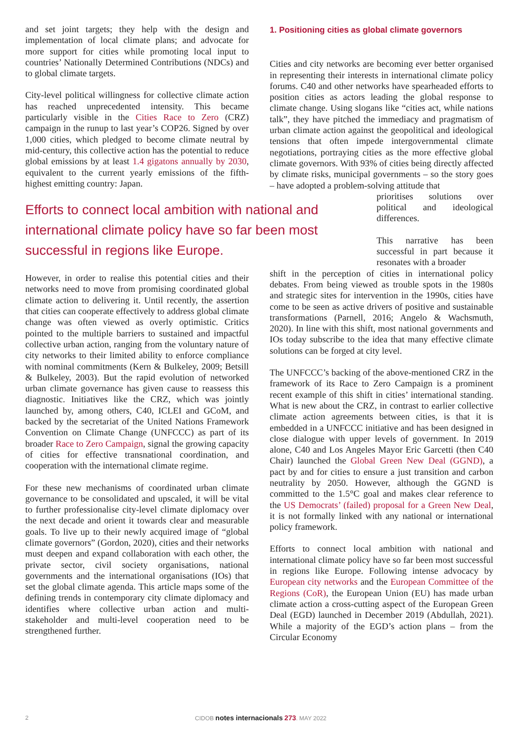and set joint targets; they help with the design and implementation of local climate plans; and advocate for more support for cities while promoting local input to countries’ Nationally Determined Contributions (NDCs) and to global climate targets.
City-level political willingness for collective climate action has reached unprecedented intensity. This became particularly visible in the Cities Race to Zero (CRZ) campaign in the runup to last year’s COP26. Signed by over 1,000 cities, which pledged to become climate neutral by mid-century, this collective action has the potential to reduce global emissions by at least 1.4 gigatons annually by 2030, equivalent to the current yearly emissions of the fifth-highest emitting country: Japan.
Efforts to connect local ambition with national and international climate policy have so far been most successful in regions like Europe.
However, in order to realise this potential cities and their networks need to move from promising coordinated global climate action to delivering it. Until recently, the assertion that cities can cooperate effectively to address global climate change was often viewed as overly optimistic. Critics pointed to the multiple barriers to sustained and impactful collective urban action, ranging from the voluntary nature of city networks to their limited ability to enforce compliance with nominal commitments (Kern & Bulkeley, 2009; Betsill & Bulkeley, 2003). But the rapid evolution of networked urban climate governance has given cause to reassess this diagnostic. Initiatives like the CRZ, which was jointly launched by, among others, C40, ICLEI and GCoM, and backed by the secretariat of the United Nations Framework Convention on Climate Change (UNFCCC) as part of its broader Race to Zero Campaign, signal the growing capacity of cities for effective transnational coordination, and cooperation with the international climate regime.
For these new mechanisms of coordinated urban climate governance to be consolidated and upscaled, it will be vital to further professionalise city-level climate diplomacy over the next decade and orient it towards clear and measurable goals. To live up to their newly acquired image of “global climate governors” (Gordon, 2020), cities and their networks must deepen and expand collaboration with each other, the private sector, civil society organisations, national governments and the international organisations (IOs) that set the global climate agenda. This article maps some of the defining trends in contemporary city climate diplomacy and identifies where collective urban action and multi-stakeholder and multi-level cooperation need to be strengthened further.
1. Positioning cities as global climate governors
Cities and city networks are becoming ever better organised in representing their interests in international climate policy forums. C40 and other networks have spearheaded efforts to position cities as actors leading the global response to climate change. Using slogans like “cities act, while nations talk”, they have pitched the immediacy and pragmatism of urban climate action against the geopolitical and ideological tensions that often impede intergovernmental climate negotiations, portraying cities as the more effective global climate governors. With 93% of cities being directly affected by climate risks, municipal governments – so the story goes – have adopted a problem-solving attitude that
prioritises solutions over political and ideological differences.
This narrative has been successful in part because it resonates with a broader
shift in the perception of cities in international policy debates. From being viewed as trouble spots in the 1980s and strategic sites for intervention in the 1990s, cities have come to be seen as active drivers of positive and sustainable transformations (Parnell, 2016; Angelo & Wachsmuth, 2020). In line with this shift, most national governments and IOs today subscribe to the idea that many effective climate solutions can be forged at city level.
The UNFCCC’s backing of the above-mentioned CRZ in the framework of its Race to Zero Campaign is a prominent recent example of this shift in cities’ international standing. What is new about the CRZ, in contrast to earlier collective climate action agreements between cities, is that it is embedded in a UNFCCC initiative and has been designed in close dialogue with upper levels of government. In 2019 alone, C40 and Los Angeles Mayor Eric Garcetti (then C40 Chair) launched the Global Green New Deal (GGND), a pact by and for cities to ensure a just transition and carbon neutrality by 2050. However, although the GGND is committed to the 1.5°C goal and makes clear reference to the US Democrats’ (failed) proposal for a Green New Deal, it is not formally linked with any national or international policy framework.
Efforts to connect local ambition with national and international climate policy have so far been most successful in regions like Europe. Following intense advocacy by European city networks and the European Committee of the Regions (CoR), the European Union (EU) has made urban climate action a cross-cutting aspect of the European Green Deal (EGD) launched in December 2019 (Abdullah, 2021). While a majority of the EGD’s action plans – from the Circular Economy
2 CIDOB notes internacionals 273. MAY 2022